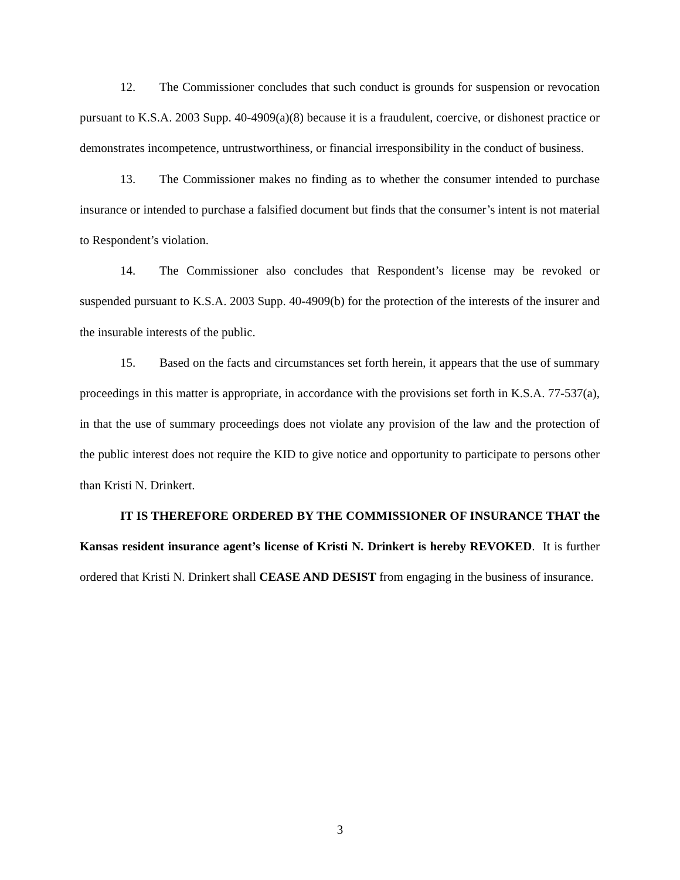12. The Commissioner concludes that such conduct is grounds for suspension or revocation pursuant to K.S.A. 2003 Supp. 40-4909(a)(8) because it is a fraudulent, coercive, or dishonest practice or demonstrates incompetence, untrustworthiness, or financial irresponsibility in the conduct of business.
13. The Commissioner makes no finding as to whether the consumer intended to purchase insurance or intended to purchase a falsified document but finds that the consumer’s intent is not material to Respondent’s violation.
14. The Commissioner also concludes that Respondent’s license may be revoked or suspended pursuant to K.S.A. 2003 Supp. 40-4909(b) for the protection of the interests of the insurer and the insurable interests of the public.
15. Based on the facts and circumstances set forth herein, it appears that the use of summary proceedings in this matter is appropriate, in accordance with the provisions set forth in K.S.A. 77-537(a), in that the use of summary proceedings does not violate any provision of the law and the protection of the public interest does not require the KID to give notice and opportunity to participate to persons other than Kristi N. Drinkert.
IT IS THEREFORE ORDERED BY THE COMMISSIONER OF INSURANCE THAT the Kansas resident insurance agent’s license of Kristi N. Drinkert is hereby REVOKED. It is further ordered that Kristi N. Drinkert shall CEASE AND DESIST from engaging in the business of insurance.
3